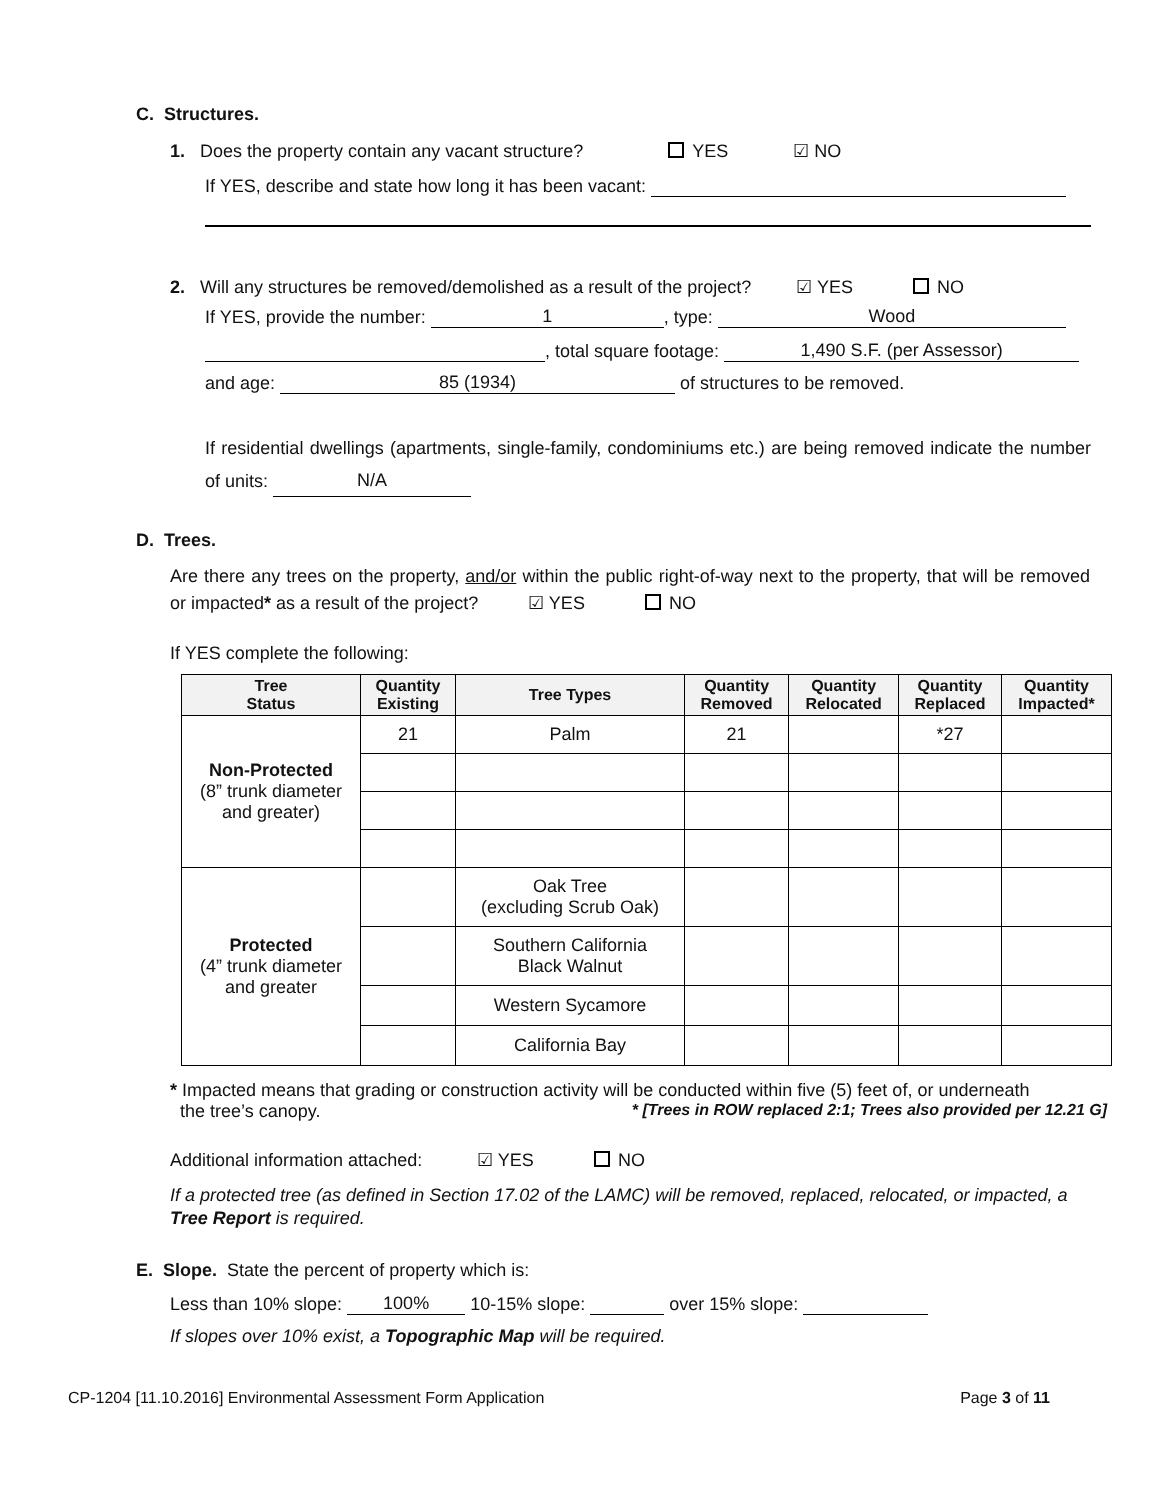C. Structures.
1. Does the property contain any vacant structure? YES ☑ NO
If YES, describe and state how long it has been vacant:
2. Will any structures be removed/demolished as a result of the project? ☑ YES NO
If YES, provide the number: 1, type: Wood
, total square footage: 1,490 S.F. (per Assessor)
and age: 85 (1934) of structures to be removed.
If residential dwellings (apartments, single-family, condominiums etc.) are being removed indicate the number of units: N/A
D. Trees.
Are there any trees on the property, and/or within the public right-of-way next to the property, that will be removed or impacted* as a result of the project? ☑ YES NO
If YES complete the following:
| Tree Status | Quantity Existing | Tree Types | Quantity Removed | Quantity Relocated | Quantity Replaced | Quantity Impacted* |
| --- | --- | --- | --- | --- | --- | --- |
| Non-Protected (8” trunk diameter and greater) | 21 | Palm | 21 | | *27 | |
| Protected (4” trunk diameter and greater | | Oak Tree (excluding Scrub Oak) | | | | |
| | | Southern California Black Walnut | | | | |
| | | Western Sycamore | | | | |
| | | California Bay | | | | |
* Impacted means that grading or construction activity will be conducted within five (5) feet of, or underneath
the tree’s canopy. * [Trees in ROW replaced 2:1; Trees also provided per 12.21 G]
Additional information attached: ☑ YES NO
If a protected tree (as defined in Section 17.02 of the LAMC) will be removed, replaced, relocated, or impacted, a Tree Report is required.
E. Slope. State the percent of property which is:
Less than 10% slope: 100% 10-15% slope: over 15% slope:
If slopes over 10% exist, a Topographic Map will be required.
CP-1204 [11.10.2016] Environmental Assessment Form Application Page 3 of 11